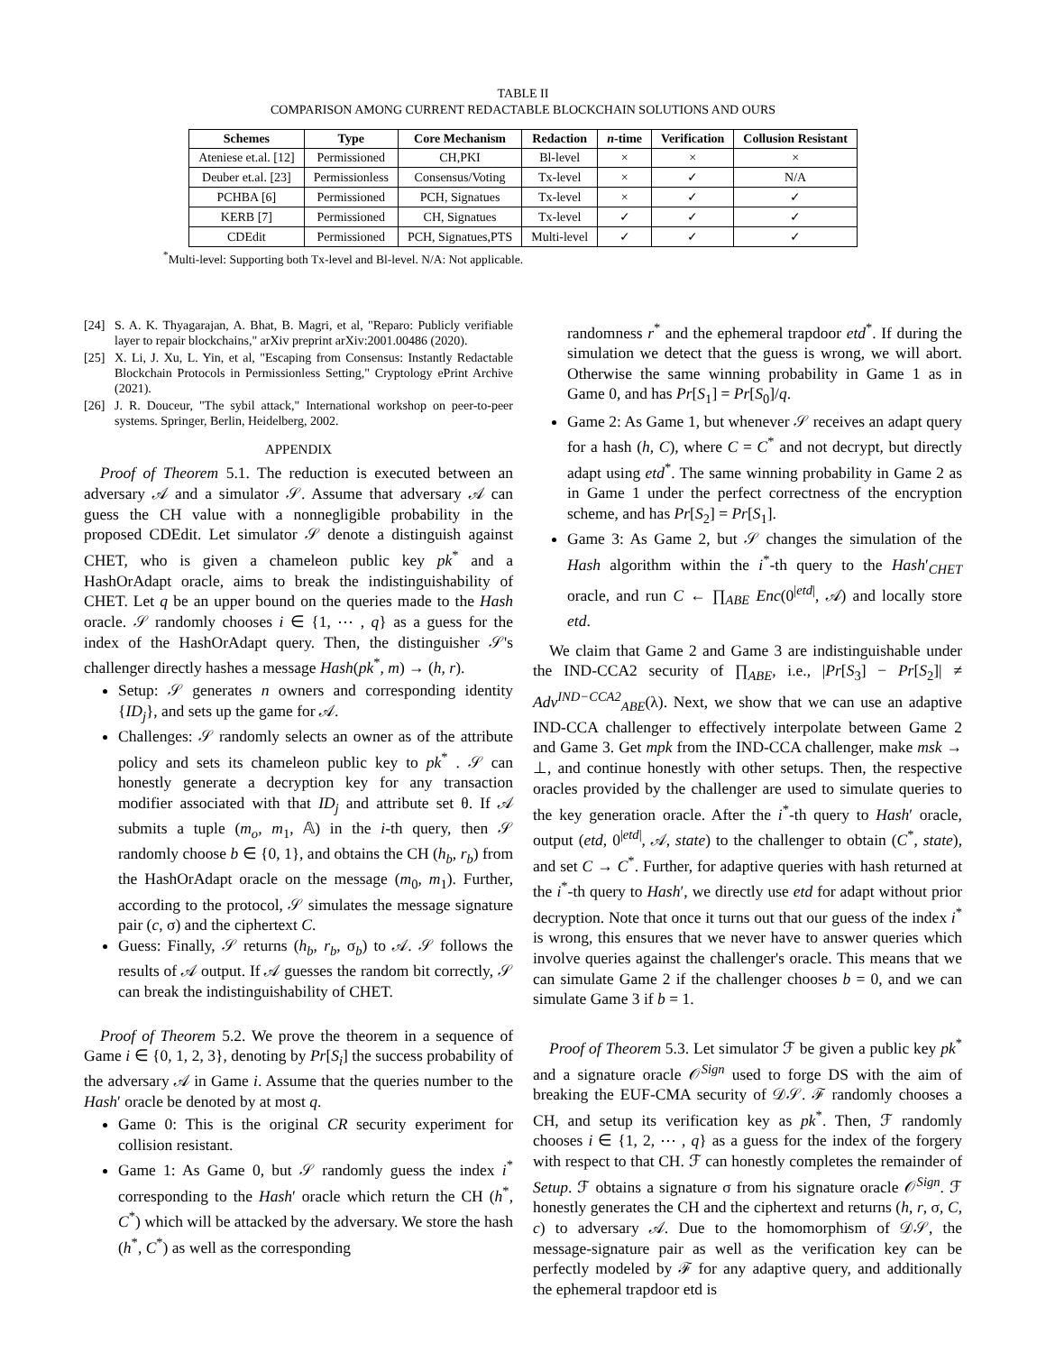TABLE II
COMPARISON AMONG CURRENT REDACTABLE BLOCKCHAIN SOLUTIONS AND OURS
| Schemes | Type | Core Mechanism | Redaction | n -time | Verification | Collusion Resistant |
| --- | --- | --- | --- | --- | --- | --- |
| Ateniese et.al. [12] | Permissioned | CH,PKI | Bl-level | × | × | × |
| Deuber et.al. [23] | Permissionless | Consensus/Voting | Tx-level | × | ✓ | N/A |
| PCHBA [6] | Permissioned | PCH, Signatues | Tx-level | × | ✓ | ✓ |
| KERB [7] | Permissioned | CH, Signatues | Tx-level | ✓ | ✓ | ✓ |
| CDEdit | Permissioned | PCH, Signatues,PTS | Multi-level | ✓ | ✓ | ✓ |
<sup>*</sup> Multi-level: Supporting both Tx-level and Bl-level. N/A: Not applicable.
[24] S. A. K. Thyagarajan, A. Bhat, B. Magri, et al, "Reparo: Publicly verifiable layer to repair blockchains," arXiv preprint arXiv:2001.00486 (2020).
[25] X. Li, J. Xu, L. Yin, et al, "Escaping from Consensus: Instantly Redactable Blockchain Protocols in Permissionless Setting," Cryptology ePrint Archive (2021).
[26] J. R. Douceur, "The sybil attack," International workshop on peer-to-peer systems. Springer, Berlin, Heidelberg, 2002.
APPENDIX
Proof of Theorem 5.1. The reduction is executed between an adversary 𝒜 and a simulator 𝒮. Assume that adversary 𝒜 can guess the CH value with a nonnegligible probability in the proposed CDEdit. Let simulator 𝒮 denote a distinguish against CHET, who is given a chameleon public key pk<sup>*</sup> and a HashOrAdapt oracle, aims to break the indistinguishability of CHET. Let q be an upper bound on the queries made to the Hash oracle. 𝒮 randomly chooses i ∈ {1, ⋯ , q} as a guess for the index of the HashOrAdapt query. Then, the distinguisher 𝒮's challenger directly hashes a message Hash(pk<sup>*</sup>, m) → (h, r).
Setup: 𝒮 generates n owners and corresponding identity {ID<sub>j</sub>}, and sets up the game for 𝒜.
Challenges: 𝒮 randomly selects an owner as of the attribute policy and sets its chameleon public key to pk<sup>*</sup> . 𝒮 can honestly generate a decryption key for any transaction modifier associated with that ID<sub>j</sub> and attribute set θ. If 𝒜 submits a tuple (m<sub>o</sub>, m<sub>1</sub>, 𝔸) in the i-th query, then 𝒮 randomly choose b ∈ {0, 1}, and obtains the CH (h<sub>b</sub>, r<sub>b</sub>) from the HashOrAdapt oracle on the message (m<sub>0</sub>, m<sub>1</sub>). Further, according to the protocol, 𝒮 simulates the message signature pair (c, σ) and the ciphertext C.
Guess: Finally, 𝒮 returns (h<sub>b</sub>, r<sub>b</sub>, σ<sub>b</sub>) to 𝒜. 𝒮 follows the results of 𝒜 output. If 𝒜 guesses the random bit correctly, 𝒮 can break the indistinguishability of CHET.
Proof of Theorem 5.2. We prove the theorem in a sequence of Game i ∈ {0, 1, 2, 3}, denoting by Pr[S<sub>i</sub>] the success probability of the adversary 𝒜 in Game i. Assume that the queries number to the Hash′ oracle be denoted by at most q.
Game 0: This is the original CR security experiment for collision resistant.
Game 1: As Game 0, but 𝒮 randomly guess the index i<sup>*</sup> corresponding to the Hash′ oracle which return the CH (h<sup>*</sup>, C<sup>*</sup>) which will be attacked by the adversary. We store the hash (h<sup>*</sup>, C<sup>*</sup>) as well as the corresponding
randomness r<sup>*</sup> and the ephemeral trapdoor etd<sup>*</sup>. If during the simulation we detect that the guess is wrong, we will abort. Otherwise the same winning probability in Game 1 as in Game 0, and has Pr[S<sub>1</sub>] = Pr[S<sub>0</sub>]/q.
Game 2: As Game 1, but whenever 𝒮 receives an adapt query for a hash (h, C), where C = C<sup>*</sup> and not decrypt, but directly adapt using etd<sup>*</sup>. The same winning probability in Game 2 as in Game 1 under the perfect correctness of the encryption scheme, and has Pr[S<sub>2</sub>] = Pr[S<sub>1</sub>].
Game 3: As Game 2, but 𝒮 changes the simulation of the Hash algorithm within the i<sup>*</sup>-th query to the Hash′<sub>CHET</sub> oracle, and run C ← ∏<sub>ABE</sub> Enc(0<sup>|etd|</sup>, 𝒜) and locally store etd.
We claim that Game 2 and Game 3 are indistinguishable under the IND-CCA2 security of ∏<sub>ABE</sub>, i.e., |Pr[S<sub>3</sub>] − Pr[S<sub>2</sub>]| ≠ Adv<sup>IND−CCA2</sup><sub>ABE</sub>(λ). Next, we show that we can use an adaptive IND-CCA challenger to effectively interpolate between Game 2 and Game 3. Get mpk from the IND-CCA challenger, make msk → ⊥, and continue honestly with other setups. Then, the respective oracles provided by the challenger are used to simulate queries to the key generation oracle. After the i<sup>*</sup>-th query to Hash′ oracle, output (etd, 0<sup>|etd|</sup>, 𝒜, state) to the challenger to obtain (C<sup>*</sup>, state), and set C → C<sup>*</sup>. Further, for adaptive queries with hash returned at the i<sup>*</sup>-th query to Hash′, we directly use etd for adapt without prior decryption. Note that once it turns out that our guess of the index i<sup>*</sup> is wrong, this ensures that we never have to answer queries which involve queries against the challenger's oracle. This means that we can simulate Game 2 if the challenger chooses b = 0, and we can simulate Game 3 if b = 1.
Proof of Theorem 5.3. Let simulator ℱ be given a public key pk<sup>*</sup> and a signature oracle 𝒪<sup>Sign</sup> used to forge DS with the aim of breaking the EUF-CMA security of 𝒟𝒮. ℱ randomly chooses a CH, and setup its verification key as pk<sup>*</sup>. Then, ℱ randomly chooses i ∈ {1, 2, ⋯ , q} as a guess for the index of the forgery with respect to that CH. ℱ can honestly completes the remainder of Setup. ℱ obtains a signature σ from his signature oracle 𝒪<sup>Sign</sup>. ℱ honestly generates the CH and the ciphertext and returns (h, r, σ, C, c) to adversary 𝒜. Due to the homomorphism of 𝒟𝒮, the message-signature pair as well as the verification key can be perfectly modeled by ℱ for any adaptive query, and additionally the ephemeral trapdoor etd is